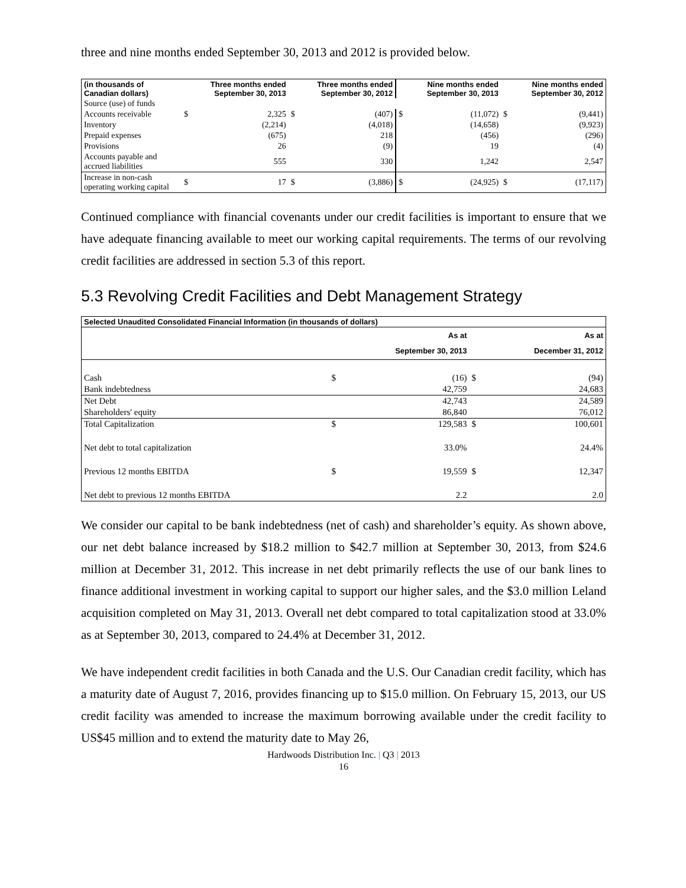three and nine months ended September 30, 2013 and 2012 is provided below.
| (in thousands of Canadian dollars) | | Three months ended September 30, 2013 | | Three months ended September 30, 2012 | | Nine months ended September 30, 2013 | | Nine months ended September 30, 2012 |
| --- | --- | --- | --- | --- | --- | --- | --- | --- |
| Source (use) of funds | | | | | | | | |
| Accounts receivable | $ | 2,325 | $ | (407) | $ | (11,072) | $ | (9,441) |
| Inventory | | (2,214) | | (4,018) | | (14,658) | | (9,923) |
| Prepaid expenses | | (675) | | 218 | | (456) | | (296) |
| Provisions | | 26 | | (9) | | 19 | | (4) |
| Accounts payable and accrued liabilities | | 555 | | 330 | | 1,242 | | 2,547 |
| Increase in non-cash operating working capital | $ | 17 | $ | (3,886) | $ | (24,925) | $ | (17,117) |
Continued compliance with financial covenants under our credit facilities is important to ensure that we have adequate financing available to meet our working capital requirements. The terms of our revolving credit facilities are addressed in section 5.3 of this report.
5.3 Revolving Credit Facilities and Debt Management Strategy
| Selected Unaudited Consolidated Financial Information (in thousands of dollars) | | | | |
| --- | --- | --- | --- | --- |
| | | As at September 30, 2013 | | As at December 31, 2012 |
| Cash | $ | (16) | $ | (94) |
| Bank indebtedness | | 42,759 | | 24,683 |
| Net Debt | | 42,743 | | 24,589 |
| Shareholders' equity | | 86,840 | | 76,012 |
| Total Capitalization | $ | 129,583 | $ | 100,601 |
| Net debt to total capitalization | | 33.0% | | 24.4% |
| Previous 12 months EBITDA | $ | 19,559 | $ | 12,347 |
| Net debt to previous 12 months EBITDA | | 2.2 | | 2.0 |
We consider our capital to be bank indebtedness (net of cash) and shareholder’s equity. As shown above, our net debt balance increased by $18.2 million to $42.7 million at September 30, 2013, from $24.6 million at December 31, 2012. This increase in net debt primarily reflects the use of our bank lines to finance additional investment in working capital to support our higher sales, and the $3.0 million Leland acquisition completed on May 31, 2013. Overall net debt compared to total capitalization stood at 33.0% as at September 30, 2013, compared to 24.4% at December 31, 2012.
We have independent credit facilities in both Canada and the U.S. Our Canadian credit facility, which has a maturity date of August 7, 2016, provides financing up to $15.0 million. On February 15, 2013, our US credit facility was amended to increase the maximum borrowing available under the credit facility to US$45 million and to extend the maturity date to May 26,
Hardwoods Distribution Inc. | Q3 | 2013
16